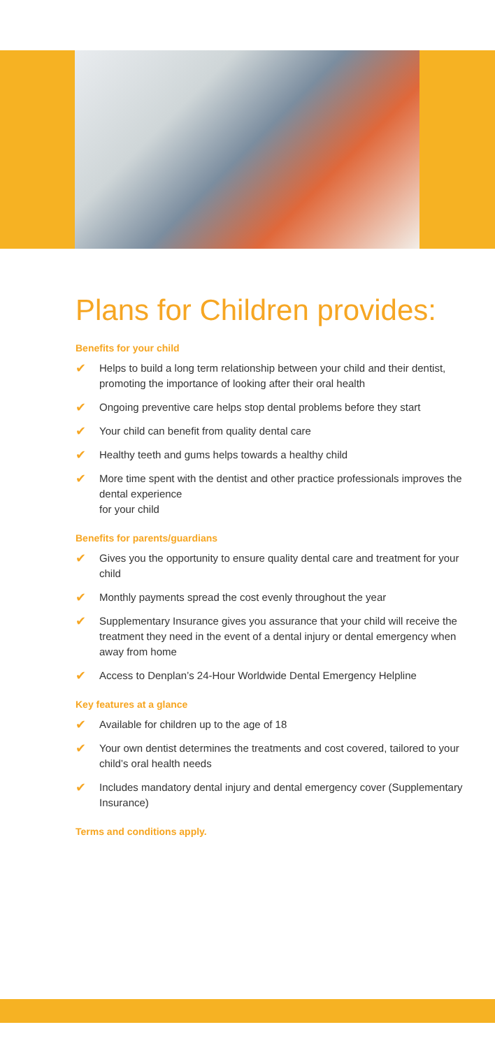Plans for Children provides:
Benefits for your child
✔ Helps to build a long term relationship between your child and their dentist, promoting the importance of looking after their oral health
✔ Ongoing preventive care helps stop dental problems before they start
✔ Your child can benefit from quality dental care
✔ Healthy teeth and gums helps towards a healthy child
✔ More time spent with the dentist and other practice professionals improves the dental experience
for your child
Benefits for parents/guardians
✔ Gives you the opportunity to ensure quality dental care and treatment for your child
✔ Monthly payments spread the cost evenly throughout the year
✔ Supplementary Insurance gives you assurance that your child will receive the treatment they need in the event of a dental injury or dental emergency when away from home
✔ Access to Denplan’s 24-Hour Worldwide Dental Emergency Helpline
Key features at a glance
✔ Available for children up to the age of 18
✔ Your own dentist determines the treatments and cost covered, tailored to your child’s oral health needs
✔ Includes mandatory dental injury and dental emergency cover (Supplementary Insurance)
Terms and conditions apply.